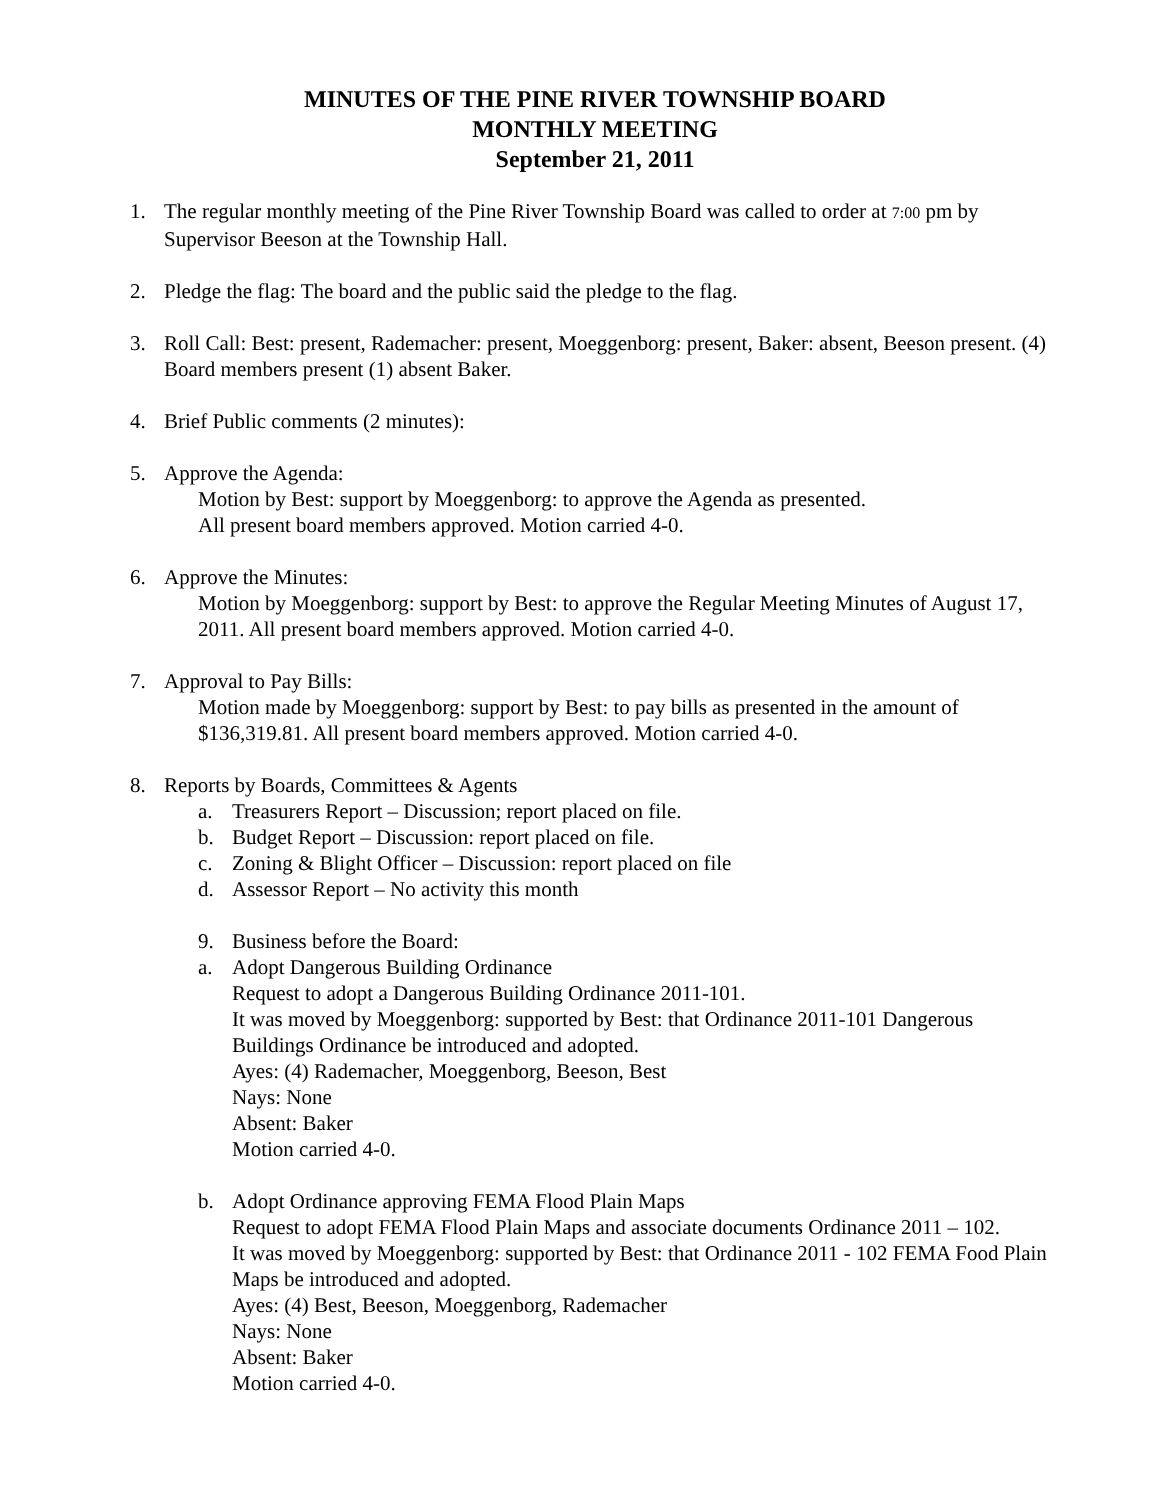MINUTES OF THE PINE RIVER TOWNSHIP BOARD
MONTHLY MEETING
September 21, 2011
1. The regular monthly meeting of the Pine River Township Board was called to order at 7:00 pm by Supervisor Beeson at the Township Hall.
2. Pledge the flag: The board and the public said the pledge to the flag.
3. Roll Call: Best: present, Rademacher: present, Moeggenborg: present, Baker: absent, Beeson present. (4) Board members present (1) absent Baker.
4. Brief Public comments (2 minutes):
5. Approve the Agenda:
Motion by Best: support by Moeggenborg: to approve the Agenda as presented.
All present board members approved. Motion carried 4-0.
6. Approve the Minutes:
Motion by Moeggenborg: support by Best: to approve the Regular Meeting Minutes of August 17, 2011. All present board members approved. Motion carried 4-0.
7. Approval to Pay Bills:
Motion made by Moeggenborg: support by Best: to pay bills as presented in the amount of $136,319.81. All present board members approved. Motion carried 4-0.
8. Reports by Boards, Committees & Agents
a. Treasurers Report – Discussion; report placed on file.
b. Budget Report – Discussion: report placed on file.
c. Zoning & Blight Officer – Discussion: report placed on file
d. Assessor Report – No activity this month
9. Business before the Board:
a. Adopt Dangerous Building Ordinance
Request to adopt a Dangerous Building Ordinance 2011-101.
It was moved by Moeggenborg: supported by Best: that Ordinance 2011-101 Dangerous Buildings Ordinance be introduced and adopted.
Ayes: (4) Rademacher, Moeggenborg, Beeson, Best
Nays: None
Absent: Baker
Motion carried 4-0.
b. Adopt Ordinance approving FEMA Flood Plain Maps
Request to adopt FEMA Flood Plain Maps and associate documents Ordinance 2011 – 102.
It was moved by Moeggenborg: supported by Best: that Ordinance 2011 - 102 FEMA Food Plain Maps be introduced and adopted.
Ayes: (4) Best, Beeson, Moeggenborg, Rademacher
Nays: None
Absent: Baker
Motion carried 4-0.